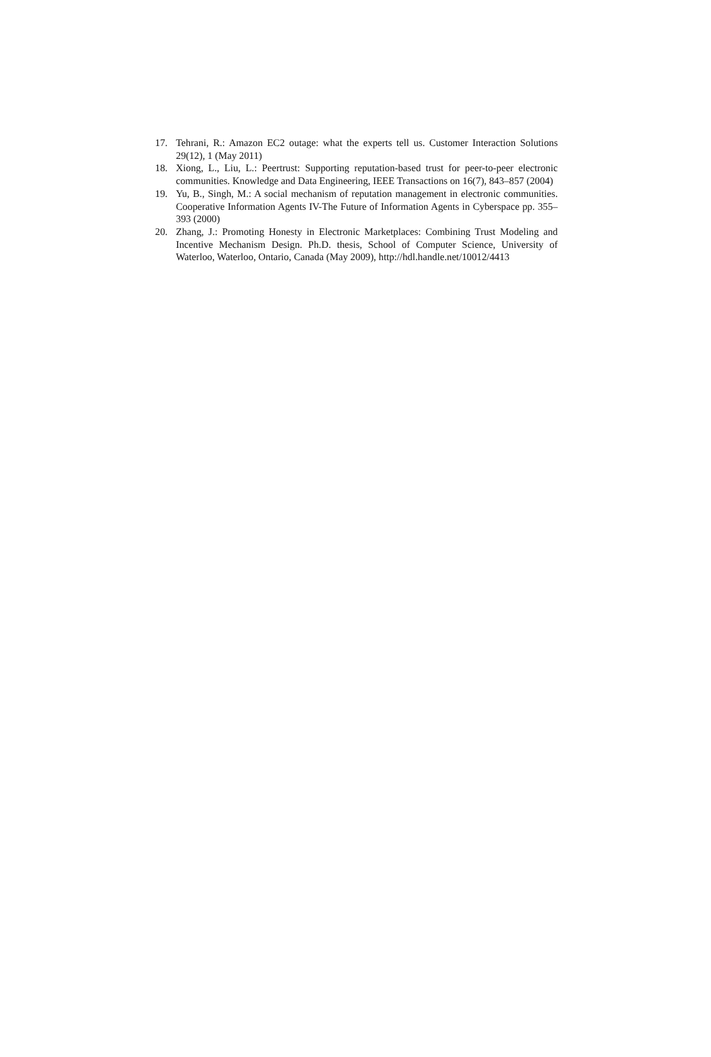17. Tehrani, R.: Amazon EC2 outage: what the experts tell us. Customer Interaction Solutions 29(12), 1 (May 2011)
18. Xiong, L., Liu, L.: Peertrust: Supporting reputation-based trust for peer-to-peer electronic communities. Knowledge and Data Engineering, IEEE Transactions on 16(7), 843–857 (2004)
19. Yu, B., Singh, M.: A social mechanism of reputation management in electronic communities. Cooperative Information Agents IV-The Future of Information Agents in Cyberspace pp. 355–393 (2000)
20. Zhang, J.: Promoting Honesty in Electronic Marketplaces: Combining Trust Modeling and Incentive Mechanism Design. Ph.D. thesis, School of Computer Science, University of Waterloo, Waterloo, Ontario, Canada (May 2009), http://hdl.handle.net/10012/4413